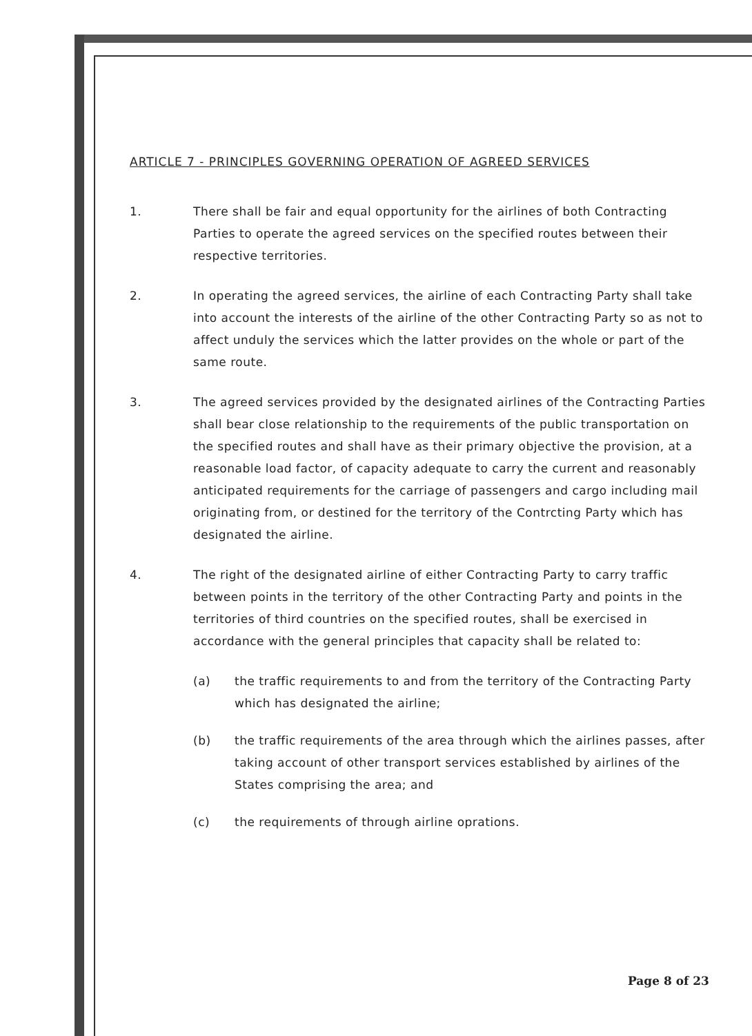ARTICLE 7 - PRINCIPLES GOVERNING OPERATION OF AGREED SERVICES
1. There shall be fair and equal opportunity for the airlines of both Contracting Parties to operate the agreed services on the specified routes between their respective territories.
2. In operating the agreed services, the airline of each Contracting Party shall take into account the interests of the airline of the other Contracting Party so as not to affect unduly the services which the latter provides on the whole or part of the same route.
3. The agreed services provided by the designated airlines of the Contracting Parties shall bear close relationship to the requirements of the public transportation on the specified routes and shall have as their primary objective the provision, at a reasonable load factor, of capacity adequate to carry the current and reasonably anticipated requirements for the carriage of passengers and cargo including mail originating from, or destined for the territory of the Contrcting Party which has designated the airline.
4. The right of the designated airline of either Contracting Party to carry traffic between points in the territory of the other Contracting Party and points in the territories of third countries on the specified routes, shall be exercised in accordance with the general principles that capacity shall be related to:
(a) the traffic requirements to and from the territory of the Contracting Party which has designated the airline;
(b) the traffic requirements of the area through which the airlines passes, after taking account of other transport services established by airlines of the States comprising the area; and
(c) the requirements of through airline oprations.
Page 8 of 23